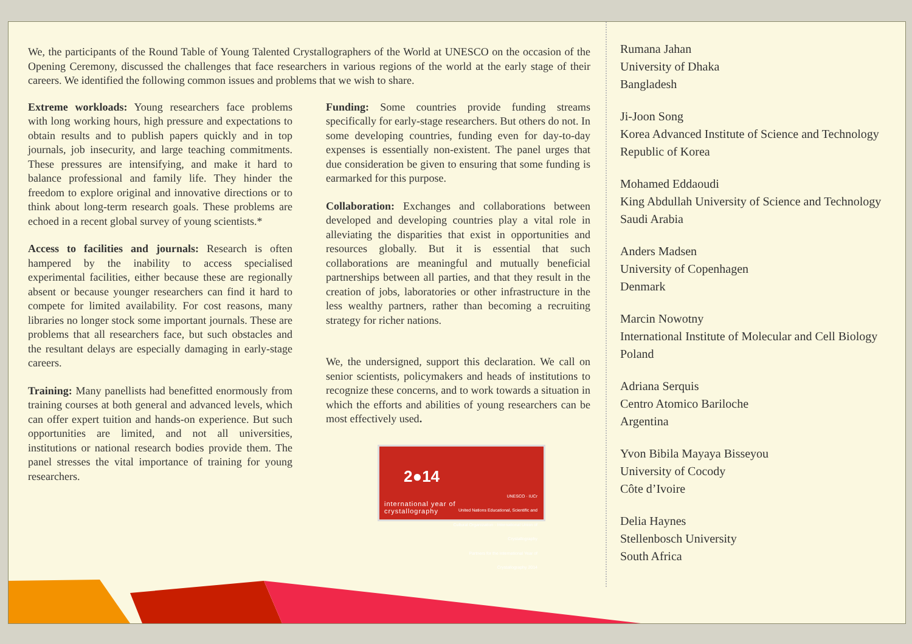We, the participants of the Round Table of Young Talented Crystallographers of the World at UNESCO on the occasion of the Opening Ceremony, discussed the challenges that face researchers in various regions of the world at the early stage of their careers. We identified the following common issues and problems that we wish to share.
Extreme workloads: Young researchers face problems with long working hours, high pressure and expectations to obtain results and to publish papers quickly and in top journals, job insecurity, and large teaching commitments. These pressures are intensifying, and make it hard to balance professional and family life. They hinder the freedom to explore original and innovative directions or to think about long-term research goals. These problems are echoed in a recent global survey of young scientists.*
Access to facilities and journals: Research is often hampered by the inability to access specialised experimental facilities, either because these are regionally absent or because younger researchers can find it hard to compete for limited availability. For cost reasons, many libraries no longer stock some important journals. These are problems that all researchers face, but such obstacles and the resultant delays are especially damaging in early-stage careers.
Training: Many panellists had benefitted enormously from training courses at both general and advanced levels, which can offer expert tuition and hands-on experience. But such opportunities are limited, and not all universities, institutions or national research bodies provide them. The panel stresses the vital importance of training for young researchers.
Funding: Some countries provide funding streams specifically for early-stage researchers. But others do not. In some developing countries, funding even for day-to-day expenses is essentially non-existent. The panel urges that due consideration be given to ensuring that some funding is earmarked for this purpose.
Collaboration: Exchanges and collaborations between developed and developing countries play a vital role in alleviating the disparities that exist in opportunities and resources globally. But it is essential that such collaborations are meaningful and mutually beneficial partnerships between all parties, and that they result in the creation of jobs, laboratories or other infrastructure in the less wealthy partners, rather than becoming a recruiting strategy for richer nations.
We, the undersigned, support this declaration. We call on senior scientists, policymakers and heads of institutions to recognize these concerns, and to work towards a situation in which the efforts and abilities of young researchers can be most effectively used.
2●14
UNESCO · IUCr
United Nations Educational, Scientific and Cultural Organization · International Union of Crystallography
Partners for the International Year of Crystallography 2014 international year of
crystallography
Rumana Jahan
University of Dhaka
Bangladesh
Ji-Joon Song
Korea Advanced Institute of Science and Technology
Republic of Korea
Mohamed Eddaoudi
King Abdullah University of Science and Technology
Saudi Arabia
Anders Madsen
University of Copenhagen
Denmark
Marcin Nowotny
International Institute of Molecular and Cell Biology
Poland
Adriana Serquis
Centro Atomico Bariloche
Argentina
Yvon Bibila Mayaya Bisseyou
University of Cocody
Côte d’Ivoire
Delia Haynes
Stellenbosch University
South Africa